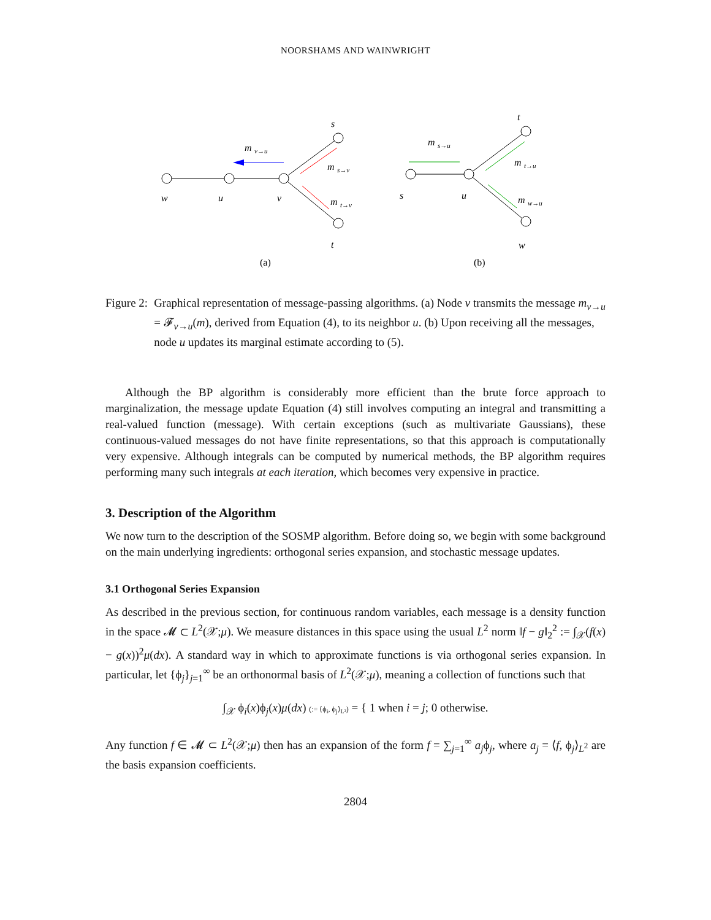NOORSHAMS AND WAINWRIGHT
w
u
v
s
t
m
v→u
m
s→v
m
t→v
(a)
s
u
t
w
m
s→u
m
t→u
m
w→u
(b)
Figure 2: Graphical representation of message-passing algorithms. (a) Node v transmits the message m<sub>v→u</sub> = 𝓕<sub>v→u</sub>(m), derived from Equation (4), to its neighbor u. (b) Upon receiving all the messages, node u updates its marginal estimate according to (5).
Although the BP algorithm is considerably more efficient than the brute force approach to marginalization, the message update Equation (4) still involves computing an integral and transmitting a real-valued function (message). With certain exceptions (such as multivariate Gaussians), these continuous-valued messages do not have finite representations, so that this approach is computationally very expensive. Although integrals can be computed by numerical methods, the BP algorithm requires performing many such integrals at each iteration, which becomes very expensive in practice.
3. Description of the Algorithm
We now turn to the description of the SOSMP algorithm. Before doing so, we begin with some background on the main underlying ingredients: orthogonal series expansion, and stochastic message updates.
3.1 Orthogonal Series Expansion
As described in the previous section, for continuous random variables, each message is a density function in the space 𝓜 ⊂ L<sup>2</sup>(𝒳;μ). We measure distances in this space using the usual L<sup>2</sup> norm ‖f − g‖<sub>2</sub><sup>2</sup> := ∫<sub>𝒳</sub>(f(x) − g(x))<sup>2</sup>μ(dx). A standard way in which to approximate functions is via orthogonal series expansion. In particular, let {ϕ<sub>j</sub>}<sub>j=1</sub><sup>∞</sup> be an orthonormal basis of L<sup>2</sup>(𝒳;μ), meaning a collection of functions such that
∫<sub>𝒳</sub> ϕ<sub>i</sub>(x)ϕ<sub>j</sub>(x)μ(dx) (:= ⟨ϕ<sub>i</sub>, ϕ<sub>j</sub>⟩<sub>L²</sub>) = { 1 when i = j; 0 otherwise.
Any function f ∈ 𝓜 ⊂ L<sup>2</sup>(𝒳;μ) then has an expansion of the form f = ∑<sub>j=1</sub><sup>∞</sup> a<sub>j</sub>ϕ<sub>j</sub>, where a<sub>j</sub> = ⟨f, ϕ<sub>j</sub>⟩<sub>L<sup>2</sup></sub> are the basis expansion coefficients.
2804